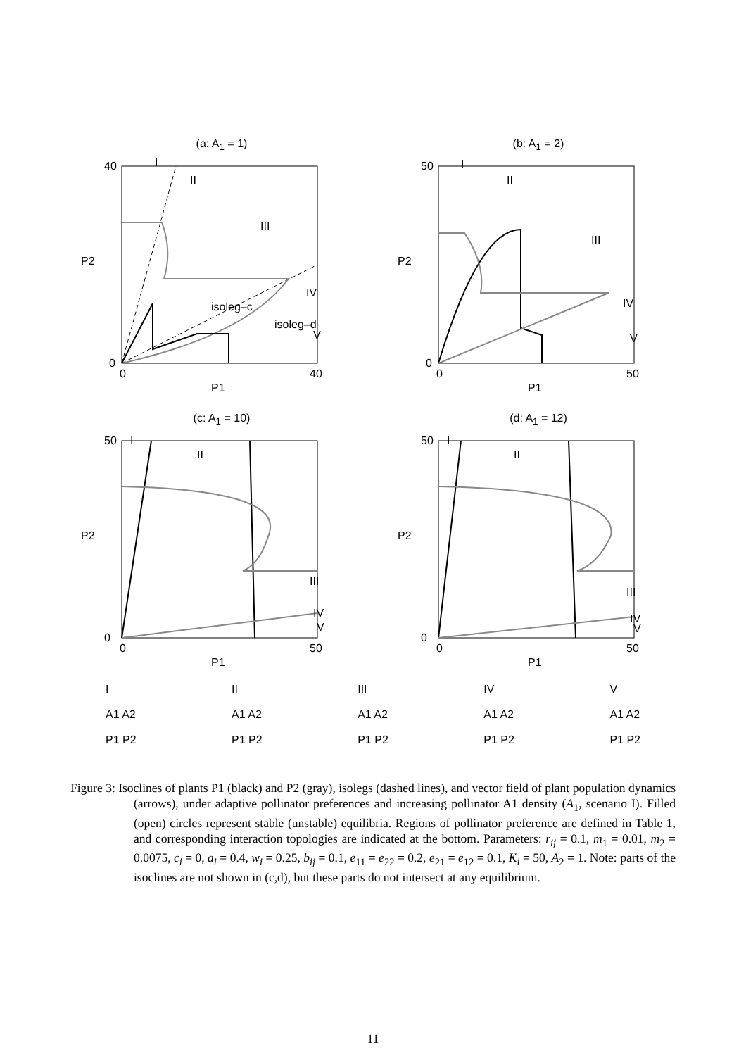(a: A<sub>1</sub> = 1)
0
40
0
40
P1
P2
I
II
III
IV
V
isoleg–c
isoleg–d
(b: A<sub>1</sub> = 2)
0
50
0
50
P1
P2
I
II
III
IV
V
(c: A<sub>1</sub> = 10)
0
50
0
50
P1
P2
I
II
III
IV
V
(d: A<sub>1</sub> = 12)
0
50
0
50
P1
P2
I
II
III
IV
V
I
A1 A2
P1 P2
II
A1 A2
P1 P2
III
A1 A2
P1 P2
IV
A1 A2
P1 P2
V
A1 A2
P1 P2
Figure 3: Isoclines of plants P1 (black) and P2 (gray), isolegs (dashed lines), and vector field of plant population dynamics (arrows), under adaptive pollinator preferences and increasing pollinator A1 density (A<sub>1</sub>, scenario I). Filled (open) circles represent stable (unstable) equilibria. Regions of pollinator preference are defined in Table 1, and corresponding interaction topologies are indicated at the bottom. Parameters: r<sub>ij</sub> = 0.1, m<sub>1</sub> = 0.01, m<sub>2</sub> = 0.0075, c<sub>i</sub> = 0, a<sub>i</sub> = 0.4, w<sub>i</sub> = 0.25, b<sub>ij</sub> = 0.1, e<sub>11</sub> = e<sub>22</sub> = 0.2, e<sub>21</sub> = e<sub>12</sub> = 0.1, K<sub>i</sub> = 50, A<sub>2</sub> = 1. Note: parts of the isoclines are not shown in (c,d), but these parts do not intersect at any equilibrium.
11